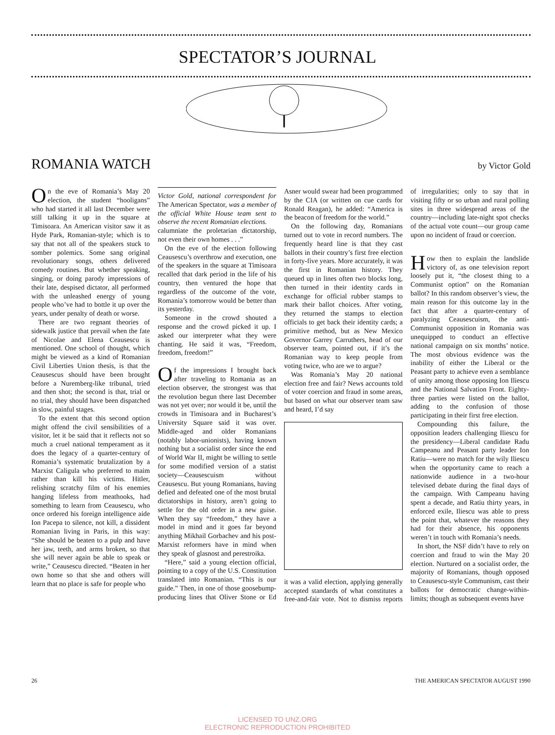SPECTATOR’S JOURNAL
ROMANIA WATCH
by Victor Gold
On the eve of Romania’s May 20 election, the student “hooligans” who had started it all last December were still talking it up in the square at Timisoara. An American visitor saw it as Hyde Park, Romanian-style; which is to say that not all of the speakers stuck to somber polemics. Some sang original revolutionary songs, others delivered comedy routines. But whether speaking, singing, or doing parody impressions of their late, despised dictator, all performed with the unleashed energy of young people who’ve had to bottle it up over the years, under penalty of death or worse.
There are two regnant theories of sidewalk justice that prevail when the fate of Nicolae and Elena Ceausescu is mentioned. One school of thought, which might be viewed as a kind of Romanian Civil Liberties Union thesis, is that the Ceausescus should have been brought before a Nuremberg-like tribunal, tried and then shot; the second is that, trial or no trial, they should have been dispatched in slow, painful stages.
To the extent that this second option might offend the civil sensibilities of a visitor, let it be said that it reflects not so much a cruel national temperament as it does the legacy of a quarter-century of Romania’s systematic brutalization by a Marxist Caligula who preferred to maim rather than kill his victims. Hitler, relishing scratchy film of his enemies hanging lifeless from meathooks, had something to learn from Ceausescu, who once ordered his foreign intelligence aide Ion Pacepa to silence, not kill, a dissident Romanian living in Paris, in this way: “She should be beaten to a pulp and have her jaw, teeth, and arms broken, so that she will never again be able to speak or write,” Ceausescu directed. “Beaten in her own home so that she and others will learn that no place is safe for people who
Victor Gold, national correspondent for The American Spectator, was a member of the official White House team sent to observe the recent Romanian elections.
calumniate the proletarian dictatorship, not even their own homes . . .”
On the eve of the election following Ceausescu’s overthrow and execution, one of the speakers in the square at Timisoara recalled that dark period in the life of his country, then ventured the hope that regardless of the outcome of the vote, Romania’s tomorrow would be better than its yesterday.
Someone in the crowd shouted a response and the crowd picked it up. I asked our interpreter what they were chanting. He said it was, “Freedom, freedom, freedom!”
Of the impressions I brought back after traveling to Romania as an election observer, the strongest was that the revolution begun there last December was not yet over; nor would it be, until the crowds in Timisoara and in Bucharest’s University Square said it was over. Middle-aged and older Romanians (notably labor-unionists), having known nothing but a socialist order since the end of World War II, might be willing to settle for some modified version of a statist society—Ceausescuism without Ceausescu. But young Romanians, having defied and defeated one of the most brutal dictatorships in history, aren’t going to settle for the old order in a new guise. When they say “freedom,” they have a model in mind and it goes far beyond anything Mikhail Gorbachev and his post-Marxist reformers have in mind when they speak of glasnost and perestroika.
“Here,” said a young election official, pointing to a copy of the U.S. Constitution translated into Romanian. “This is our guide.” Then, in one of those goosebump-producing lines that Oliver Stone or Ed Asner would swear had been programmed by the CIA (or written on cue cards for Ronald Reagan), he added: “America is the beacon of freedom for the world.”
On the following day, Romanians turned out to vote in record numbers. The frequently heard line is that they cast ballots in their country’s first free election in forty-five years. More accurately, it was the first in Romanian history. They queued up in lines often two blocks long, then turned in their identity cards in exchange for official rubber stamps to mark their ballot choices. After voting, they returned the stamps to election officials to get back their identity cards; a primitive method, but as New Mexico Governor Garrey Carruthers, head of our observer team, pointed out, if it’s the Romanian way to keep people from voting twice, who are we to argue?
Was Romania’s May 20 national election free and fair? News accounts told of voter coercion and fraud in some areas, but based on what our observer team saw and heard, I’d say
it was a valid election, applying generally accepted standards of what constitutes a free-and-fair vote. Not to dismiss reports of irregularities; only to say that in visiting fifty or so urban and rural polling sites in three widespread areas of the country—including late-night spot checks of the actual vote count—our group came upon no incident of fraud or coercion.
How then to explain the landslide victory of, as one television report loosely put it, “the closest thing to a Communist option” on the Romanian ballot? In this random observer’s view, the main reason for this outcome lay in the fact that after a quarter-century of paralyzing Ceausescuism, the anti-Communist opposition in Romania was unequipped to conduct an effective national campaign on six months’ notice. The most obvious evidence was the inability of either the Liberal or the Peasant party to achieve even a semblance of unity among those opposing Ion Iliescu and the National Salvation Front. Eighty-three parties were listed on the ballot, adding to the confusion of those participating in their first free election.
Compounding this failure, the opposition leaders challenging Iliescu for the presidency—Liberal candidate Radu Campeanu and Peasant party leader Ion Ratiu—were no match for the wily Iliescu when the opportunity came to reach a nationwide audience in a two-hour televised debate during the final days of the campaign. With Campeanu having spent a decade, and Ratiu thirty years, in enforced exile, Iliescu was able to press the point that, whatever the reasons they had for their absence, his opponents weren’t in touch with Romania’s needs.
In short, the NSF didn’t have to rely on coercion and fraud to win the May 20 election. Nurtured on a socialist order, the majority of Romanians, though opposed to Ceausescu-style Communism, cast their ballots for democratic change-within-limits; though as subsequent events have
26 THE AMERICAN SPECTATOR AUGUST 1990
LICENSED TO UNZ.ORG
ELECTRONIC REPRODUCTION PROHIBITED